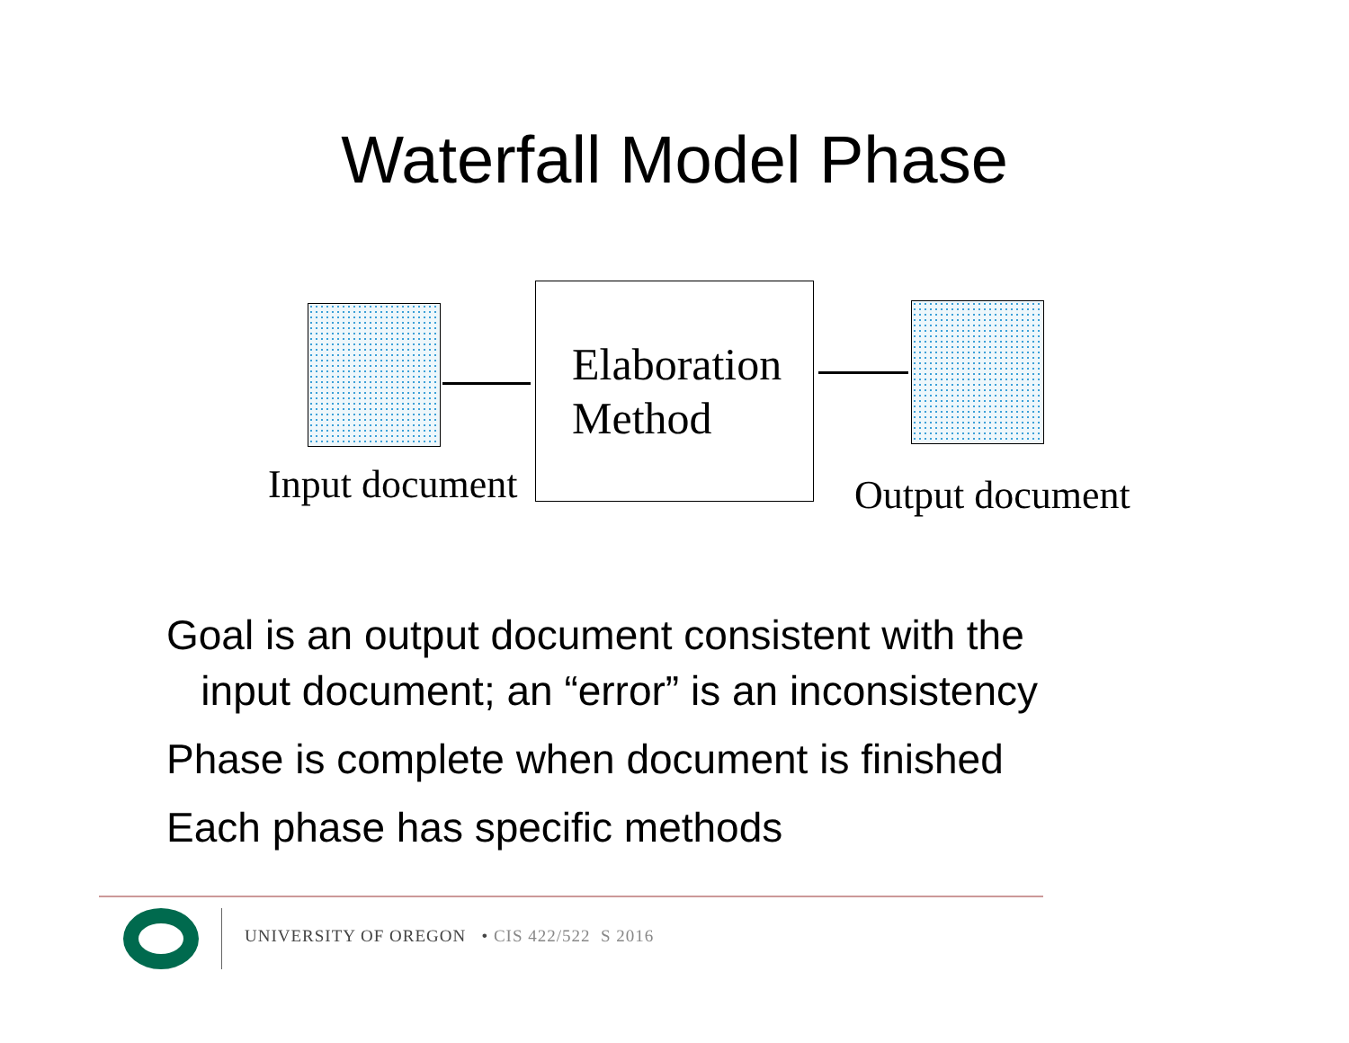Waterfall Model Phase
Elaboration
Method
Input document Output document
Goal is an output document consistent with the
input document; an “error” is an inconsistency
Phase is complete when document is finished
Each phase has specific methods
UNIVERSITY OF OREGON • CIS 422/522 S 2016